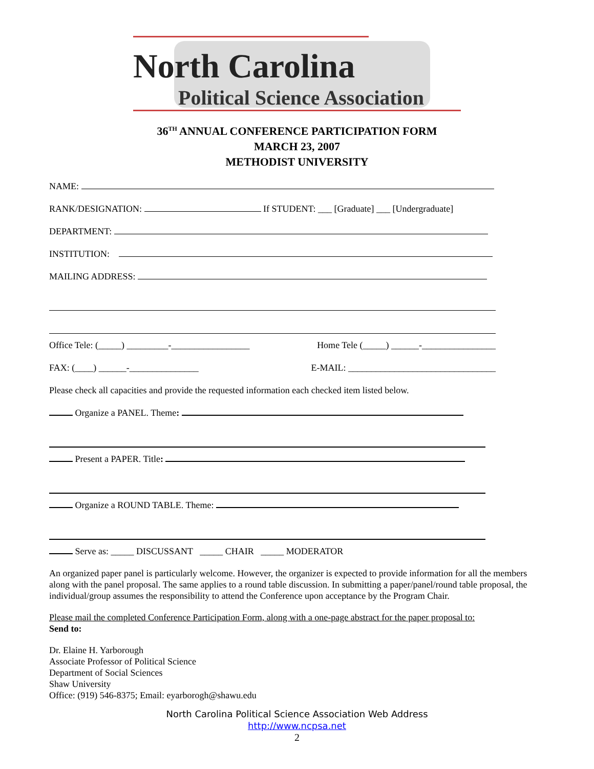North Carolina
Political Science Association
36<sup>TH</sup> ANNUAL CONFERENCE PARTICIPATION FORM
MARCH 23, 2007
METHODIST UNIVERSITY
NAME:
RANK/DESIGNATION: If STUDENT: ___ [Graduate] ___ [Undergraduate]
DEPARTMENT:
INSTITUTION:
MAILING ADDRESS:
Office Tele: (_____) _________-_________________ Home Tele (_____) ______-________________
FAX: (____) ______-_______________ E-MAIL: ________________________________
Please check all capacities and provide the requested information each checked item listed below.
Organize a PANEL. Theme:
Present a PAPER. Title:
Organize a ROUND TABLE. Theme:
Serve as: _____ DISCUSSANT _____ CHAIR _____ MODERATOR
An organized paper panel is particularly welcome. However, the organizer is expected to provide information for all the members along with the panel proposal. The same applies to a round table discussion. In submitting a paper/panel/round table proposal, the individual/group assumes the responsibility to attend the Conference upon acceptance by the Program Chair.
Please mail the completed Conference Participation Form, along with a one-page abstract for the paper proposal to:
Send to:
Dr. Elaine H. Yarborough
Associate Professor of Political Science
Department of Social Sciences
Shaw University
Office: (919) 546-8375; Email: eyarborogh@shawu.edu
North Carolina Political Science Association Web Address
http://www.ncpsa.net
2